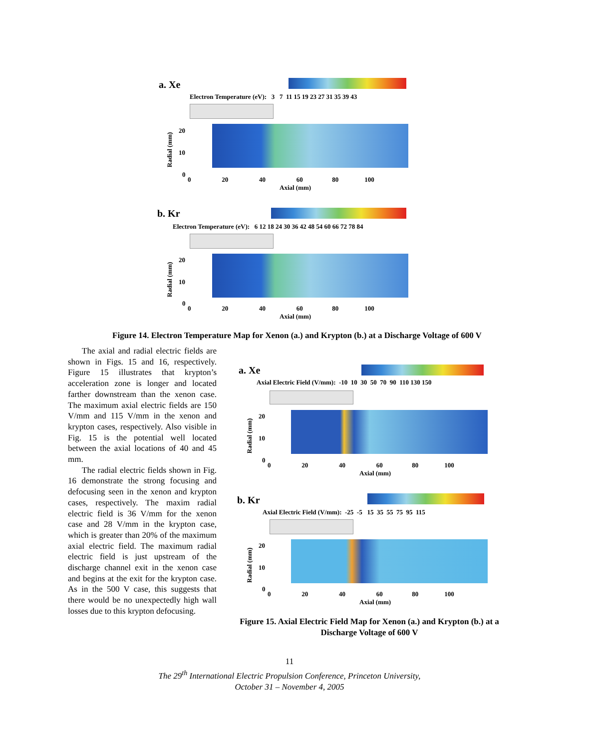a. Xe
Electron Temperature (eV): 3 7 11 15 19 23 27 31 35 39 43
Radial (mm)
20
10
0
0 20 40 60 80 100
Axial (mm)
b. Kr
Electron Temperature (eV): 6 12 18 24 30 36 42 48 54 60 66 72 78 84
Radial (mm)
20
10
0
0 20 40 60 80 100
Axial (mm)
Figure 14. Electron Temperature Map for Xenon (a.) and Krypton (b.) at a Discharge Voltage of 600 V
The axial and radial electric fields are shown in Figs. 15 and 16, respectively. Figure 15 illustrates that krypton’s acceleration zone is longer and located farther downstream than the xenon case. The maximum axial electric fields are 150 V/mm and 115 V/mm in the xenon and krypton cases, respectively. Also visible in Fig. 15 is the potential well located between the axial locations of 40 and 45 mm.
The radial electric fields shown in Fig. 16 demonstrate the strong focusing and defocusing seen in the xenon and krypton cases, respectively. The maxim radial electric field is 36 V/mm for the xenon case and 28 V/mm in the krypton case, which is greater than 20% of the maximum axial electric field. The maximum radial electric field is just upstream of the discharge channel exit in the xenon case and begins at the exit for the krypton case. As in the 500 V case, this suggests that there would be no unexpectedly high wall losses due to this krypton defocusing.
a. Xe
Axial Electric Field (V/mm): -10 10 30 50 70 90 110 130 150
Radial (mm)
20
10
0
0 20 40 60 80 100
Axial (mm)
b. Kr
Axial Electric Field (V/mm): -25 -5 15 35 55 75 95 115
Radial (mm)
20
10
0
0 20 40 60 80 100
Axial (mm)
Figure 15. Axial Electric Field Map for Xenon (a.) and Krypton (b.) at a Discharge Voltage of 600 V
11
The 29<sup>th</sup> International Electric Propulsion Conference, Princeton University,
October 31 – November 4, 2005